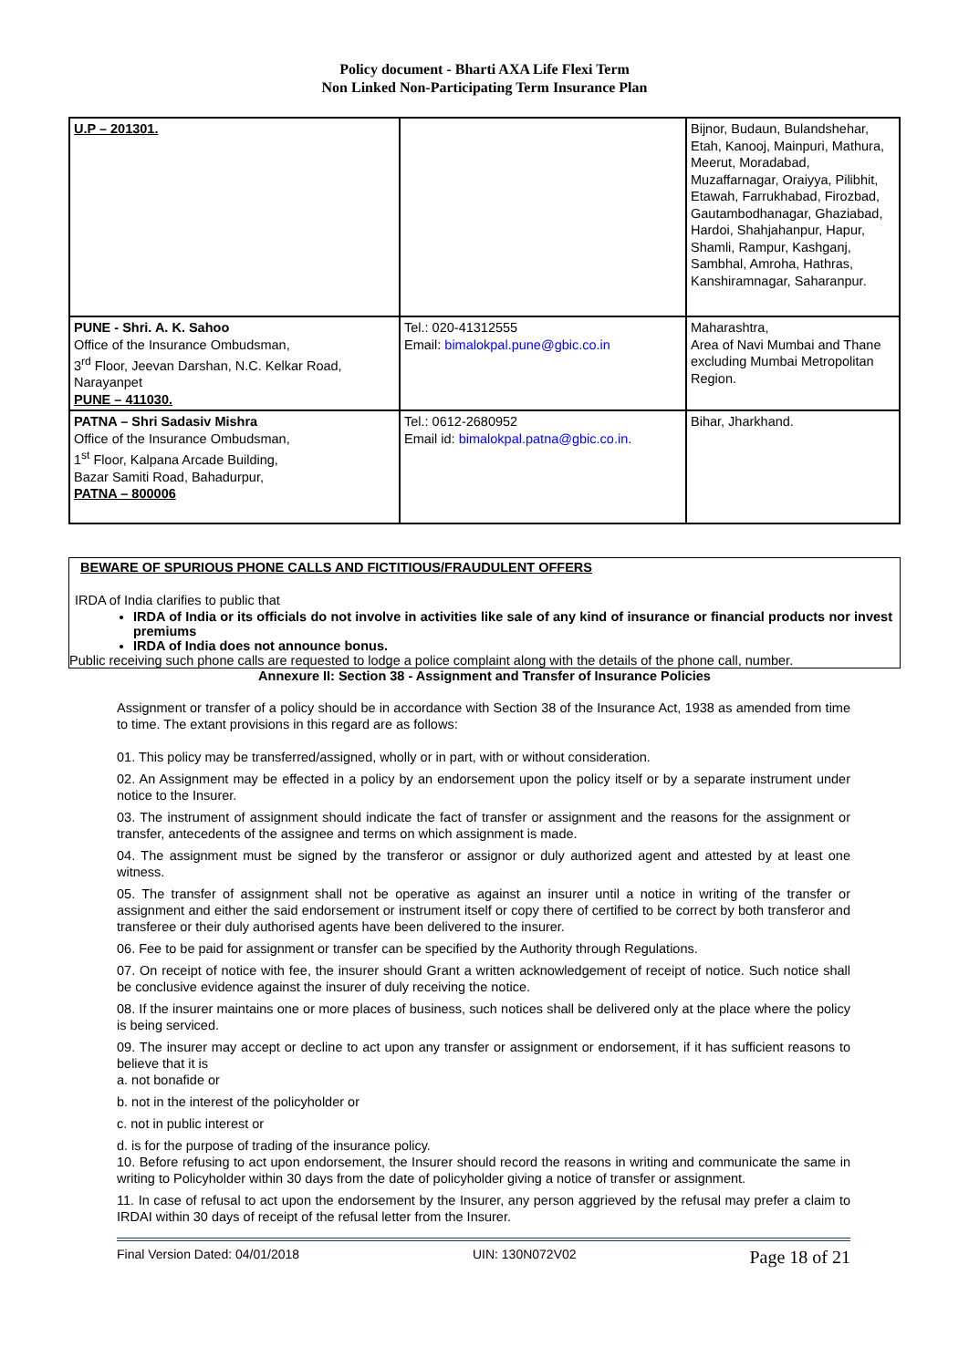Policy document - Bharti AXA Life Flexi Term
Non Linked Non-Participating Term Insurance Plan
| U.P – 201301. | | Bijnor, Budaun, Bulandshehar, Etah, Kanooj, Mainpuri, Mathura, Meerut, Moradabad, Muzaffarnagar, Oraiyya, Pilibhit, Etawah, Farrukhabad, Firozbad, Gautambodhanagar, Ghaziabad, Hardoi, Shahjahanpur, Hapur, Shamli, Rampur, Kashganj, Sambhal, Amroha, Hathras, Kanshiramnagar, Saharanpur. |
| PUNE - Shri. A. K. Sahoo Office of the Insurance Ombudsman, 3<sup>rd</sup> Floor, Jeevan Darshan, N.C. Kelkar Road, Narayanpet PUNE – 411030. | Tel.: 020-41312555 Email: bimalokpal.pune@gbic.co.in | Maharashtra, Area of Navi Mumbai and Thane excluding Mumbai Metropolitan Region. |
| PATNA – Shri Sadasiv Mishra Office of the Insurance Ombudsman, 1<sup>st</sup> Floor, Kalpana Arcade Building, Bazar Samiti Road, Bahadurpur, PATNA – 800006 | Tel.: 0612-2680952 Email id: bimalokpal.patna@gbic.co.in . | Bihar, Jharkhand. |
BEWARE OF SPURIOUS PHONE CALLS AND FICTITIOUS/FRAUDULENT OFFERS
IRDA of India clarifies to public that
IRDA of India or its officials do not involve in activities like sale of any kind of insurance or financial products nor invest premiums
IRDA of India does not announce bonus.
Public receiving such phone calls are requested to lodge a police complaint along with the details of the phone call, number.
Annexure II: Section 38 - Assignment and Transfer of Insurance Policies
Assignment or transfer of a policy should be in accordance with Section 38 of the Insurance Act, 1938 as amended from time to time. The extant provisions in this regard are as follows:
01. This policy may be transferred/assigned, wholly or in part, with or without consideration.
02. An Assignment may be effected in a policy by an endorsement upon the policy itself or by a separate instrument under notice to the Insurer.
03. The instrument of assignment should indicate the fact of transfer or assignment and the reasons for the assignment or transfer, antecedents of the assignee and terms on which assignment is made.
04. The assignment must be signed by the transferor or assignor or duly authorized agent and attested by at least one witness.
05. The transfer of assignment shall not be operative as against an insurer until a notice in writing of the transfer or assignment and either the said endorsement or instrument itself or copy there of certified to be correct by both transferor and transferee or their duly authorised agents have been delivered to the insurer.
06. Fee to be paid for assignment or transfer can be specified by the Authority through Regulations.
07. On receipt of notice with fee, the insurer should Grant a written acknowledgement of receipt of notice. Such notice shall be conclusive evidence against the insurer of duly receiving the notice.
08. If the insurer maintains one or more places of business, such notices shall be delivered only at the place where the policy is being serviced.
09. The insurer may accept or decline to act upon any transfer or assignment or endorsement, if it has sufficient reasons to believe that it is
a. not bonafide or
b. not in the interest of the policyholder or
c. not in public interest or
d. is for the purpose of trading of the insurance policy.
10. Before refusing to act upon endorsement, the Insurer should record the reasons in writing and communicate the same in writing to Policyholder within 30 days from the date of policyholder giving a notice of transfer or assignment.
11. In case of refusal to act upon the endorsement by the Insurer, any person aggrieved by the refusal may prefer a claim to IRDAI within 30 days of receipt of the refusal letter from the Insurer.
Final Version Dated: 04/01/2018 UIN: 130N072V02 Page 18 of 21